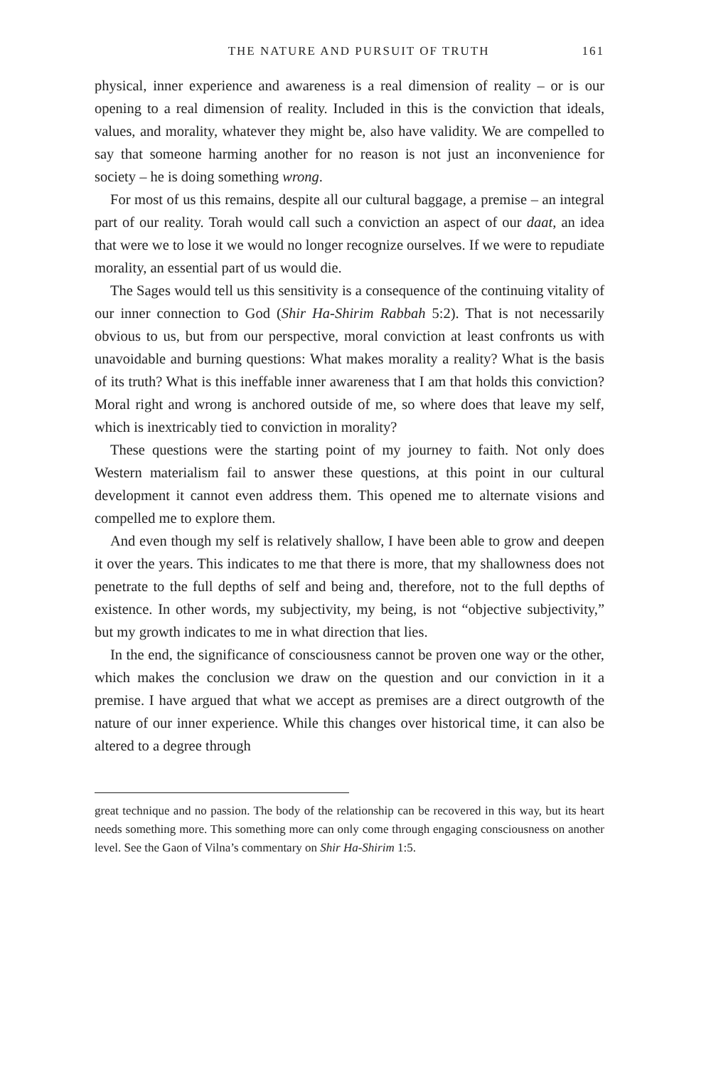THE NATURE AND PURSUIT OF TRUTH 161
physical, inner experience and awareness is a real dimension of reality – or is our opening to a real dimension of reality. Included in this is the conviction that ideals, values, and morality, whatever they might be, also have validity. We are compelled to say that someone harming another for no reason is not just an inconvenience for society – he is doing something wrong.
For most of us this remains, despite all our cultural baggage, a premise – an integral part of our reality. Torah would call such a conviction an aspect of our daat, an idea that were we to lose it we would no longer recognize ourselves. If we were to repudiate morality, an essential part of us would die.
The Sages would tell us this sensitivity is a consequence of the continuing vitality of our inner connection to God (Shir Ha-Shirim Rabbah 5:2). That is not necessarily obvious to us, but from our perspective, moral conviction at least confronts us with unavoidable and burning questions: What makes morality a reality? What is the basis of its truth? What is this ineffable inner awareness that I am that holds this conviction? Moral right and wrong is anchored outside of me, so where does that leave my self, which is inextricably tied to conviction in morality?
These questions were the starting point of my journey to faith. Not only does Western materialism fail to answer these questions, at this point in our cultural development it cannot even address them. This opened me to alternate visions and compelled me to explore them.
And even though my self is relatively shallow, I have been able to grow and deepen it over the years. This indicates to me that there is more, that my shallowness does not penetrate to the full depths of self and being and, therefore, not to the full depths of existence. In other words, my subjectivity, my being, is not “objective subjectivity,” but my growth indicates to me in what direction that lies.
In the end, the significance of consciousness cannot be proven one way or the other, which makes the conclusion we draw on the question and our conviction in it a premise. I have argued that what we accept as premises are a direct outgrowth of the nature of our inner experience. While this changes over historical time, it can also be altered to a degree through
great technique and no passion. The body of the relationship can be recovered in this way, but its heart needs something more. This something more can only come through engaging consciousness on another level. See the Gaon of Vilna’s commentary on Shir Ha-Shirim 1:5.